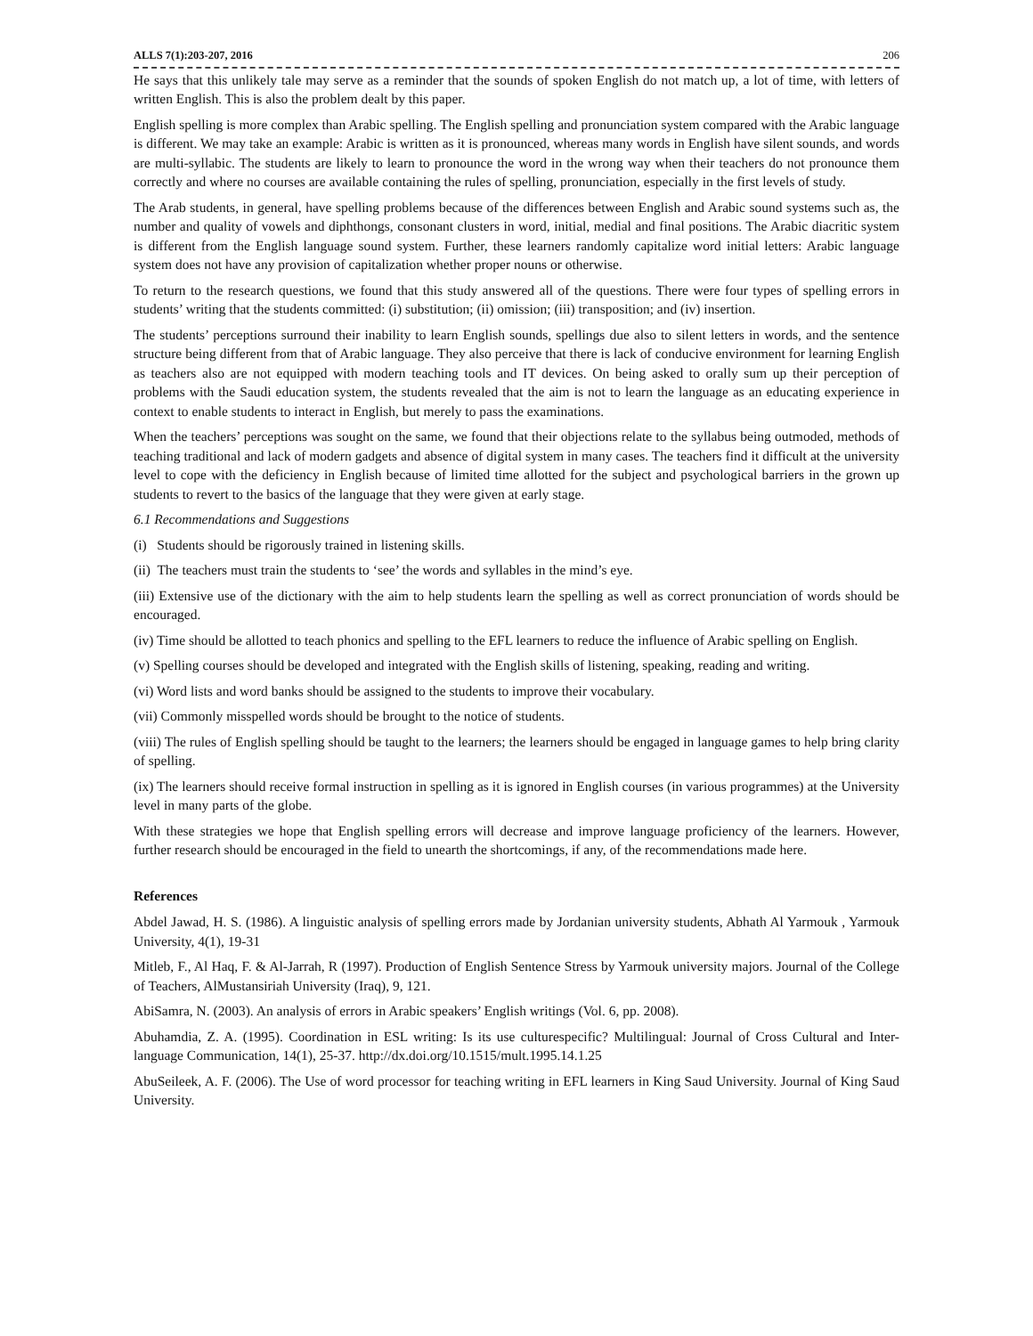ALLS 7(1):203-207, 2016 206
He says that this unlikely tale may serve as a reminder that the sounds of spoken English do not match up, a lot of time, with letters of written English. This is also the problem dealt by this paper.
English spelling is more complex than Arabic spelling. The English spelling and pronunciation system compared with the Arabic language is different. We may take an example: Arabic is written as it is pronounced, whereas many words in English have silent sounds, and words are multi-syllabic. The students are likely to learn to pronounce the word in the wrong way when their teachers do not pronounce them correctly and where no courses are available containing the rules of spelling, pronunciation, especially in the first levels of study.
The Arab students, in general, have spelling problems because of the differences between English and Arabic sound systems such as, the number and quality of vowels and diphthongs, consonant clusters in word, initial, medial and final positions. The Arabic diacritic system is different from the English language sound system. Further, these learners randomly capitalize word initial letters: Arabic language system does not have any provision of capitalization whether proper nouns or otherwise.
To return to the research questions, we found that this study answered all of the questions. There were four types of spelling errors in students’ writing that the students committed: (i) substitution; (ii) omission; (iii) transposition; and (iv) insertion.
The students’ perceptions surround their inability to learn English sounds, spellings due also to silent letters in words, and the sentence structure being different from that of Arabic language. They also perceive that there is lack of conducive environment for learning English as teachers also are not equipped with modern teaching tools and IT devices. On being asked to orally sum up their perception of problems with the Saudi education system, the students revealed that the aim is not to learn the language as an educating experience in context to enable students to interact in English, but merely to pass the examinations.
When the teachers’ perceptions was sought on the same, we found that their objections relate to the syllabus being outmoded, methods of teaching traditional and lack of modern gadgets and absence of digital system in many cases. The teachers find it difficult at the university level to cope with the deficiency in English because of limited time allotted for the subject and psychological barriers in the grown up students to revert to the basics of the language that they were given at early stage.
6.1 Recommendations and Suggestions
(i) Students should be rigorously trained in listening skills.
(ii) The teachers must train the students to ‘see’ the words and syllables in the mind’s eye.
(iii) Extensive use of the dictionary with the aim to help students learn the spelling as well as correct pronunciation of words should be encouraged.
(iv) Time should be allotted to teach phonics and spelling to the EFL learners to reduce the influence of Arabic spelling on English.
(v) Spelling courses should be developed and integrated with the English skills of listening, speaking, reading and writing.
(vi) Word lists and word banks should be assigned to the students to improve their vocabulary.
(vii) Commonly misspelled words should be brought to the notice of students.
(viii) The rules of English spelling should be taught to the learners; the learners should be engaged in language games to help bring clarity of spelling.
(ix) The learners should receive formal instruction in spelling as it is ignored in English courses (in various programmes) at the University level in many parts of the globe.
With these strategies we hope that English spelling errors will decrease and improve language proficiency of the learners. However, further research should be encouraged in the field to unearth the shortcomings, if any, of the recommendations made here.
References
Abdel Jawad, H. S. (1986). A linguistic analysis of spelling errors made by Jordanian university students, Abhath Al Yarmouk , Yarmouk University, 4(1), 19-31
Mitleb, F., Al Haq, F. & Al-Jarrah, R (1997). Production of English Sentence Stress by Yarmouk university majors. Journal of the College of Teachers, AlMustansiriah University (Iraq), 9, 121.
AbiSamra, N. (2003). An analysis of errors in Arabic speakers’ English writings (Vol. 6, pp. 2008).
Abuhamdia, Z. A. (1995). Coordination in ESL writing: Is its use culturespecific? Multilingual: Journal of Cross Cultural and Inter-language Communication, 14(1), 25-37. http://dx.doi.org/10.1515/mult.1995.14.1.25
AbuSeileek, A. F. (2006). The Use of word processor for teaching writing in EFL learners in King Saud University. Journal of King Saud University.